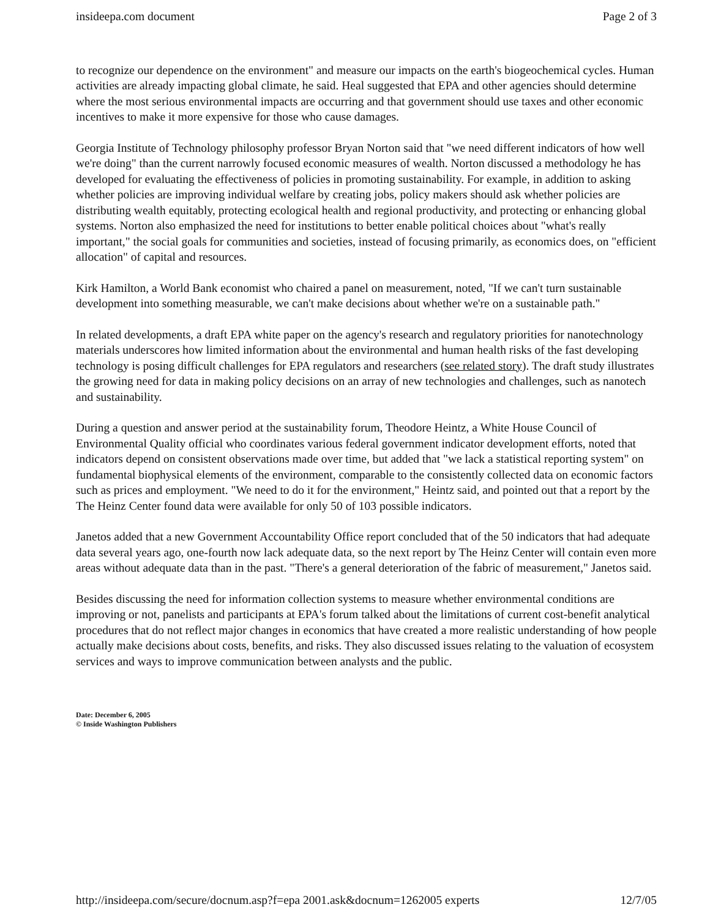insideepa.com document Page 2 of 3
to recognize our dependence on the environment" and measure our impacts on the earth's biogeochemical cycles. Human activities are already impacting global climate, he said. Heal suggested that EPA and other agencies should determine where the most serious environmental impacts are occurring and that government should use taxes and other economic incentives to make it more expensive for those who cause damages.
Georgia Institute of Technology philosophy professor Bryan Norton said that "we need different indicators of how well we're doing" than the current narrowly focused economic measures of wealth. Norton discussed a methodology he has developed for evaluating the effectiveness of policies in promoting sustainability. For example, in addition to asking whether policies are improving individual welfare by creating jobs, policy makers should ask whether policies are distributing wealth equitably, protecting ecological health and regional productivity, and protecting or enhancing global systems. Norton also emphasized the need for institutions to better enable political choices about "what's really important," the social goals for communities and societies, instead of focusing primarily, as economics does, on "efficient allocation" of capital and resources.
Kirk Hamilton, a World Bank economist who chaired a panel on measurement, noted, "If we can't turn sustainable development into something measurable, we can't make decisions about whether we're on a sustainable path."
In related developments, a draft EPA white paper on the agency's research and regulatory priorities for nanotechnology materials underscores how limited information about the environmental and human health risks of the fast developing technology is posing difficult challenges for EPA regulators and researchers (see related story). The draft study illustrates the growing need for data in making policy decisions on an array of new technologies and challenges, such as nanotech and sustainability.
During a question and answer period at the sustainability forum, Theodore Heintz, a White House Council of Environmental Quality official who coordinates various federal government indicator development efforts, noted that indicators depend on consistent observations made over time, but added that "we lack a statistical reporting system" on fundamental biophysical elements of the environment, comparable to the consistently collected data on economic factors such as prices and employment. "We need to do it for the environment," Heintz said, and pointed out that a report by the The Heinz Center found data were available for only 50 of 103 possible indicators.
Janetos added that a new Government Accountability Office report concluded that of the 50 indicators that had adequate data several years ago, one-fourth now lack adequate data, so the next report by The Heinz Center will contain even more areas without adequate data than in the past. "There's a general deterioration of the fabric of measurement," Janetos said.
Besides discussing the need for information collection systems to measure whether environmental conditions are improving or not, panelists and participants at EPA's forum talked about the limitations of current cost-benefit analytical procedures that do not reflect major changes in economics that have created a more realistic understanding of how people actually make decisions about costs, benefits, and risks. They also discussed issues relating to the valuation of ecosystem services and ways to improve communication between analysts and the public.
Date: December 6, 2005
© Inside Washington Publishers
http://insideepa.com/secure/docnum.asp?f=epa 2001.ask&docnum=1262005 experts 12/7/05